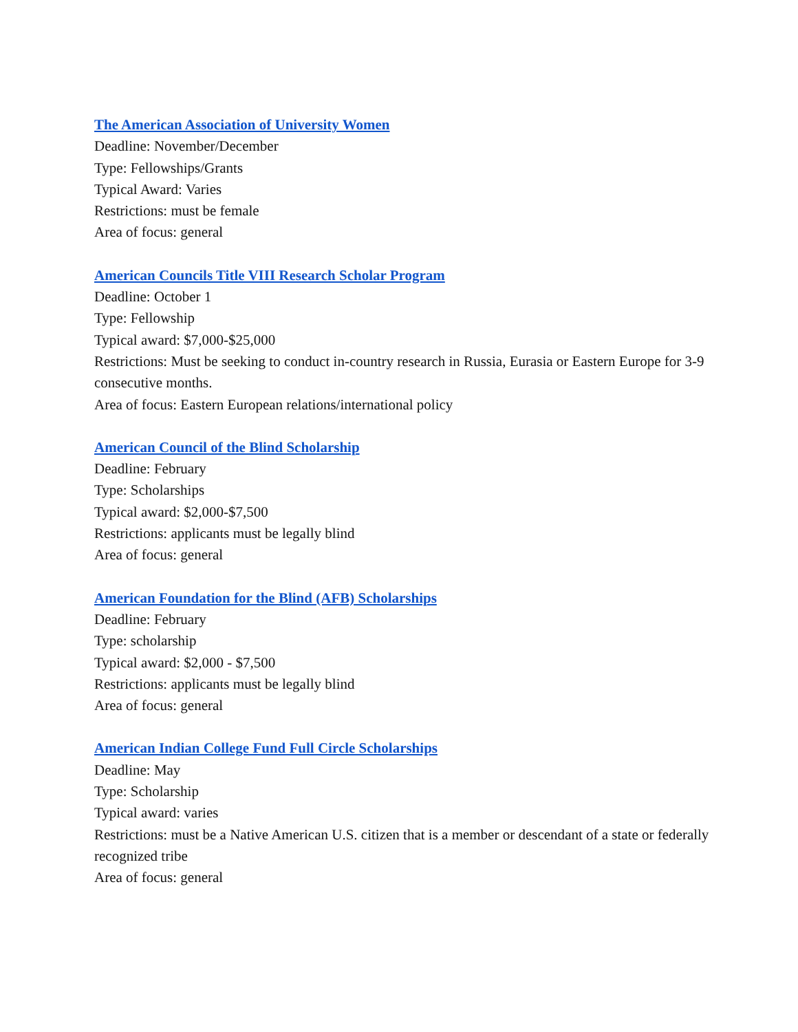The American Association of University Women
Deadline: November/December
Type: Fellowships/Grants
Typical Award: Varies
Restrictions: must be female
Area of focus: general
American Councils Title VIII Research Scholar Program
Deadline: October 1
Type: Fellowship
Typical award: $7,000-$25,000
Restrictions: Must be seeking to conduct in-country research in Russia, Eurasia or Eastern Europe for 3-9 consecutive months.
Area of focus: Eastern European relations/international policy
American Council of the Blind Scholarship
Deadline: February
Type: Scholarships
Typical award: $2,000-$7,500
Restrictions: applicants must be legally blind
Area of focus: general
American Foundation for the Blind (AFB) Scholarships
Deadline: February
Type: scholarship
Typical award: $2,000 - $7,500
Restrictions: applicants must be legally blind
Area of focus: general
American Indian College Fund Full Circle Scholarships
Deadline: May
Type: Scholarship
Typical award: varies
Restrictions: must be a Native American U.S. citizen that is a member or descendant of a state or federally recognized tribe
Area of focus: general